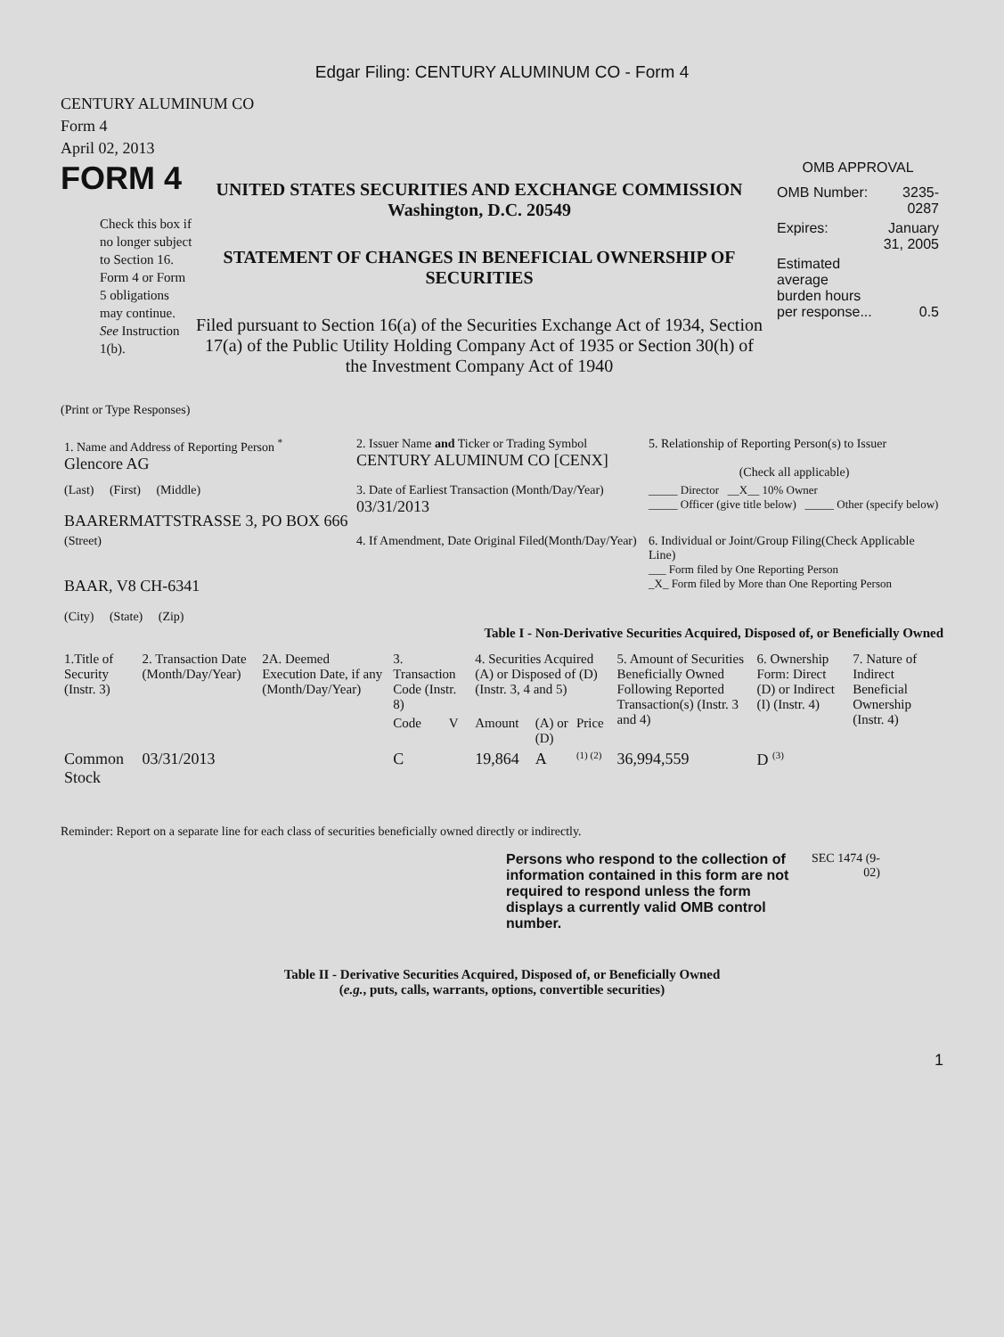Edgar Filing: CENTURY ALUMINUM CO - Form 4
CENTURY ALUMINUM CO
Form 4
April 02, 2013
FORM 4
Check this box if no longer subject to Section 16. Form 4 or Form 5 obligations may continue. See Instruction 1(b).
UNITED STATES SECURITIES AND EXCHANGE COMMISSION
Washington, D.C. 20549
STATEMENT OF CHANGES IN BENEFICIAL OWNERSHIP OF SECURITIES
Filed pursuant to Section 16(a) of the Securities Exchange Act of 1934, Section 17(a) of the Public Utility Holding Company Act of 1935 or Section 30(h) of the Investment Company Act of 1940
OMB APPROVAL
| OMB Number: | 3235-0287 |
| Expires: | January 31, 2005 |
| Estimated average burden hours per response... | 0.5 |
(Print or Type Responses)
| 1. Name and Address of Reporting Person <sup>*</sup> Glencore AG | 2. Issuer Name and Ticker or Trading Symbol CENTURY ALUMINUM CO [CENX] | 5. Relationship of Reporting Person(s) to Issuer (Check all applicable) |
| (Last) (First) (Middle) BAARERMATTSTRASSE 3, PO BOX 666 | 3. Date of Earliest Transaction (Month/Day/Year) 03/31/2013 | _____ Director __X__ 10% Owner _____ Officer (give title below) _____ Other (specify below) |
| (Street) BAAR, V8 CH-6341 (City) (State) (Zip) | 4. If Amendment, Date Original Filed(Month/Day/Year) | 6. Individual or Joint/Group Filing(Check Applicable Line) ___ Form filed by One Reporting Person _X_ Form filed by More than One Reporting Person |
Table I - Non-Derivative Securities Acquired, Disposed of, or Beneficially Owned
| 1.Title of Security (Instr. 3) | 2. Transaction Date (Month/Day/Year) | 2A. Deemed Execution Date, if any (Month/Day/Year) | 3. Transaction Code (Instr. 8) | | 4. Securities Acquired (A) or Disposed of (D) (Instr. 3, 4 and 5) | | | 5. Amount of Securities Beneficially Owned Following Reported Transaction(s) (Instr. 3 and 4) | 6. Ownership Form: Direct (D) or Indirect (I) (Instr. 4) | 7. Nature of Indirect Beneficial Ownership (Instr. 4) |
| --- | --- | --- | --- | --- | --- | --- | --- | --- | --- | --- |
| | | | Code | V | Amount | (A) or (D) | Price | | | |
| Common Stock | 03/31/2013 | | C | | 19,864 | A | <sup>(1) (2)</sup> | 36,994,559 | D <sup>(3)</sup> | |
Reminder: Report on a separate line for each class of securities beneficially owned directly or indirectly.
Persons who respond to the collection of information contained in this form are not required to respond unless the form displays a currently valid OMB control number.
SEC 1474 (9-02)
Table II - Derivative Securities Acquired, Disposed of, or Beneficially Owned
(e.g., puts, calls, warrants, options, convertible securities)
1